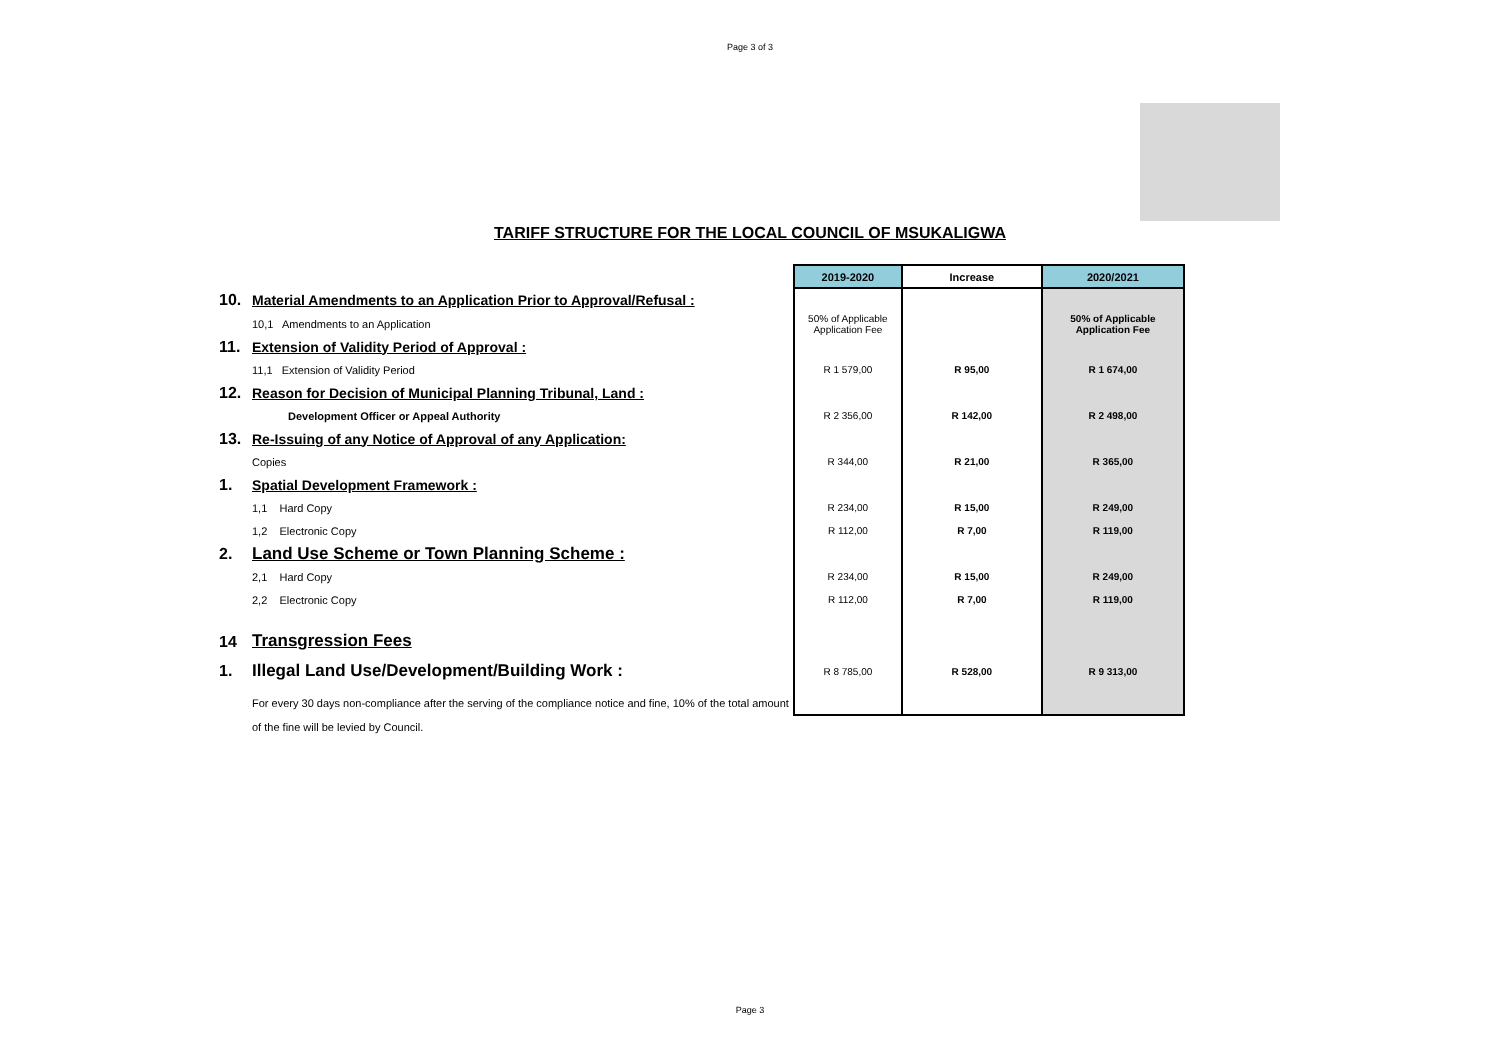Page 3 of 3
TARIFF STRUCTURE FOR THE LOCAL COUNCIL OF MSUKALIGWA
| | | 2019-2020 | Increase | 2020/2021 |
| 10. | Material Amendments to an Application Prior to Approval/Refusal : | | | |
| | 10,1 Amendments to an Application | 50% of Applicable Application Fee | | 50% of Applicable Application Fee |
| 11. | Extension of Validity Period of Approval : | | | |
| | 11,1 Extension of Validity Period | R 1 579,00 | R 95,00 | R 1 674,00 |
| 12. | Reason for Decision of Municipal Planning Tribunal, Land : | | | |
| | Development Officer or Appeal Authority | R 2 356,00 | R 142,00 | R 2 498,00 |
| 13. | Re-Issuing of any Notice of Approval of any Application: | | | |
| | Copies | R 344,00 | R 21,00 | R 365,00 |
| 1. | Spatial Development Framework : | | | |
| | 1,1 Hard Copy | R 234,00 | R 15,00 | R 249,00 |
| | 1,2 Electronic Copy | R 112,00 | R 7,00 | R 119,00 |
| 2. | Land Use Scheme or Town Planning Scheme : | | | |
| | 2,1 Hard Copy | R 234,00 | R 15,00 | R 249,00 |
| | 2,2 Electronic Copy | R 112,00 | R 7,00 | R 119,00 |
| 14 | Transgression Fees | | | |
| 1. | Illegal Land Use/Development/Building Work : | R 8 785,00 | R 528,00 | R 9 313,00 |
| | For every 30 days non-compliance after the serving of the compliance notice and fine, 10% of the total amount | | | |
| | of the fine will be levied by Council. | | | |
Page 3